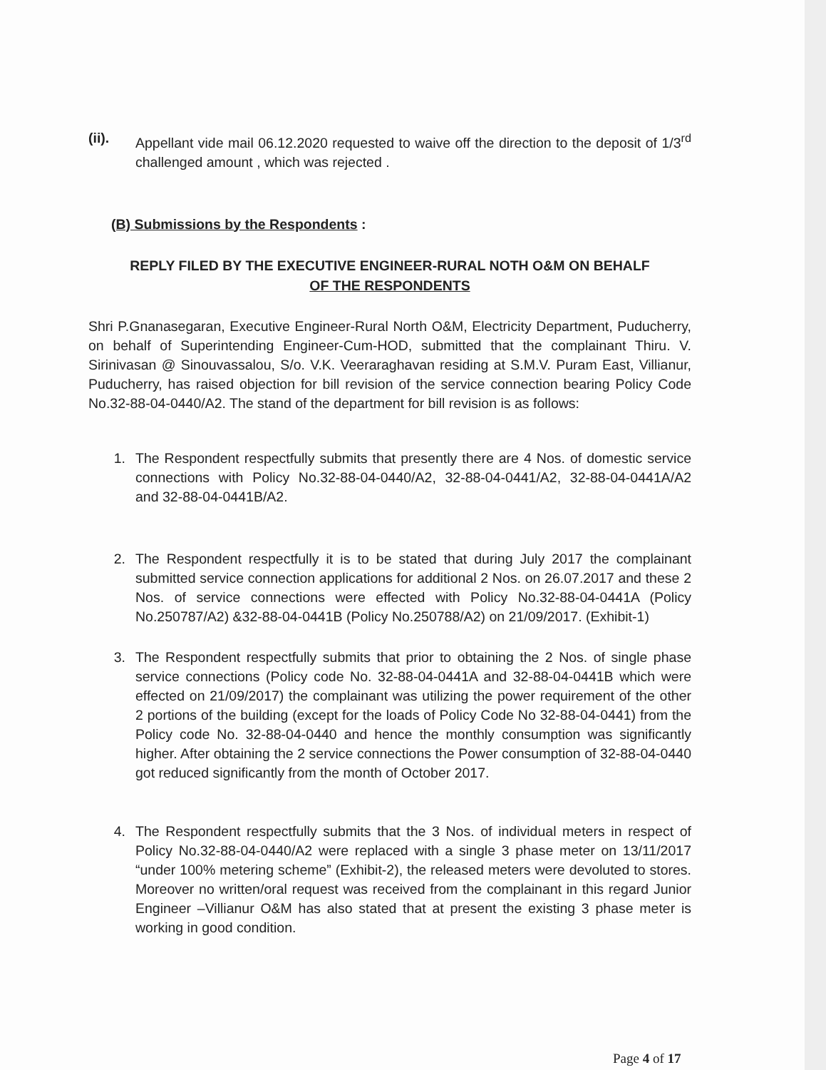(ii). Appellant vide mail 06.12.2020 requested to waive off the direction to the deposit of 1/3<sup>rd</sup> challenged amount , which was rejected .
(B) Submissions by the Respondents :
REPLY FILED BY THE EXECUTIVE ENGINEER-RURAL NOTH O&M ON BEHALF
OF THE RESPONDENTS
Shri P.Gnanasegaran, Executive Engineer-Rural North O&M, Electricity Department, Puducherry, on behalf of Superintending Engineer-Cum-HOD, submitted that the complainant Thiru. V. Sirinivasan @ Sinouvassalou, S/o. V.K. Veeraraghavan residing at S.M.V. Puram East, Villianur, Puducherry, has raised objection for bill revision of the service connection bearing Policy Code No.32-88-04-0440/A2. The stand of the department for bill revision is as follows:
1. The Respondent respectfully submits that presently there are 4 Nos. of domestic service connections with Policy No.32-88-04-0440/A2, 32-88-04-0441/A2, 32-88-04-0441A/A2 and 32-88-04-0441B/A2.
2. The Respondent respectfully it is to be stated that during July 2017 the complainant submitted service connection applications for additional 2 Nos. on 26.07.2017 and these 2 Nos. of service connections were effected with Policy No.32-88-04-0441A (Policy No.250787/A2) &32-88-04-0441B (Policy No.250788/A2) on 21/09/2017. (Exhibit-1)
3. The Respondent respectfully submits that prior to obtaining the 2 Nos. of single phase service connections (Policy code No. 32-88-04-0441A and 32-88-04-0441B which were effected on 21/09/2017) the complainant was utilizing the power requirement of the other 2 portions of the building (except for the loads of Policy Code No 32-88-04-0441) from the Policy code No. 32-88-04-0440 and hence the monthly consumption was significantly higher. After obtaining the 2 service connections the Power consumption of 32-88-04-0440 got reduced significantly from the month of October 2017.
4. The Respondent respectfully submits that the 3 Nos. of individual meters in respect of Policy No.32-88-04-0440/A2 were replaced with a single 3 phase meter on 13/11/2017 “under 100% metering scheme” (Exhibit-2), the released meters were devoluted to stores. Moreover no written/oral request was received from the complainant in this regard Junior Engineer –Villianur O&M has also stated that at present the existing 3 phase meter is working in good condition.
Page 4 of 17